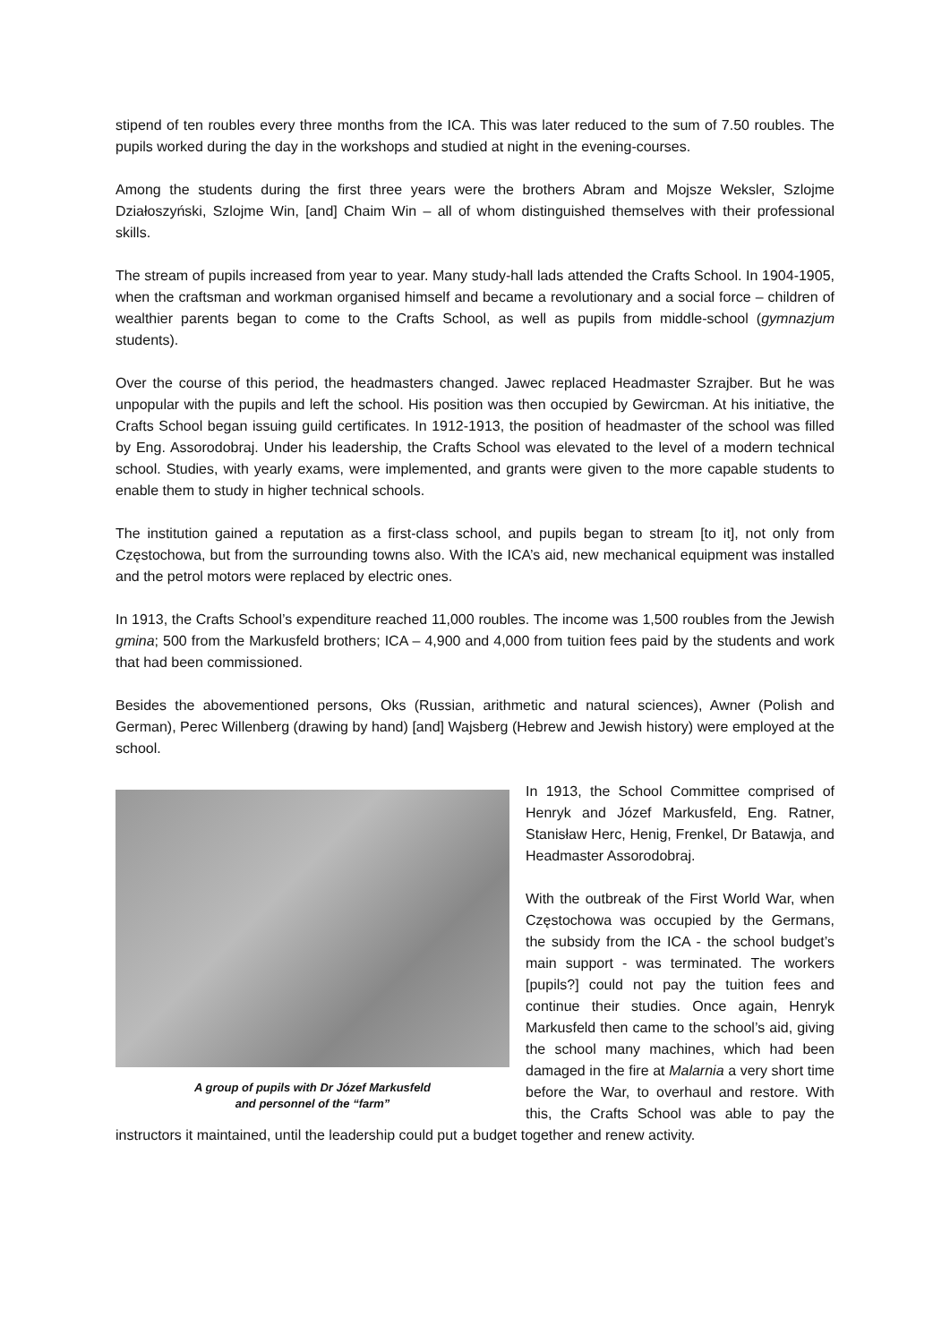stipend of ten roubles every three months from the ICA. This was later reduced to the sum of 7.50 roubles. The pupils worked during the day in the workshops and studied at night in the evening-courses.
Among the students during the first three years were the brothers Abram and Mojsze Weksler, Szlojme Działoszyński, Szlojme Win, [and] Chaim Win – all of whom distinguished themselves with their professional skills.
The stream of pupils increased from year to year. Many study-hall lads attended the Crafts School. In 1904-1905, when the craftsman and workman organised himself and became a revolutionary and a social force – children of wealthier parents began to come to the Crafts School, as well as pupils from middle-school (gymnazjum students).
Over the course of this period, the headmasters changed. Jawec replaced Headmaster Szrajber. But he was unpopular with the pupils and left the school. His position was then occupied by Gewircman. At his initiative, the Crafts School began issuing guild certificates. In 1912-1913, the position of headmaster of the school was filled by Eng. Assorodobraj. Under his leadership, the Crafts School was elevated to the level of a modern technical school. Studies, with yearly exams, were implemented, and grants were given to the more capable students to enable them to study in higher technical schools.
The institution gained a reputation as a first-class school, and pupils began to stream [to it], not only from Częstochowa, but from the surrounding towns also. With the ICA’s aid, new mechanical equipment was installed and the petrol motors were replaced by electric ones.
In 1913, the Crafts School’s expenditure reached 11,000 roubles. The income was 1,500 roubles from the Jewish gmina; 500 from the Markusfeld brothers; ICA – 4,900 and 4,000 from tuition fees paid by the students and work that had been commissioned.
Besides the abovementioned persons, Oks (Russian, arithmetic and natural sciences), Awner (Polish and German), Perec Willenberg (drawing by hand) [and] Wajsberg (Hebrew and Jewish history) were employed at the school.
A group of pupils with Dr Józef Markusfeld
and personnel of the “farm”
In 1913, the School Committee comprised of Henryk and Józef Markusfeld, Eng. Ratner, Stanisław Herc, Henig, Frenkel, Dr Batawja, and Headmaster Assorodobraj.
With the outbreak of the First World War, when Częstochowa was occupied by the Germans, the subsidy from the ICA - the school budget’s main support - was terminated. The workers [pupils?] could not pay the tuition fees and continue their studies. Once again, Henryk Markusfeld then came to the school’s aid, giving the school many machines, which had been damaged in the fire at Malarnia a very short time before the War, to overhaul and restore. With this, the Crafts School was able to pay the instructors it maintained, until the leadership could put a budget together and renew activity.